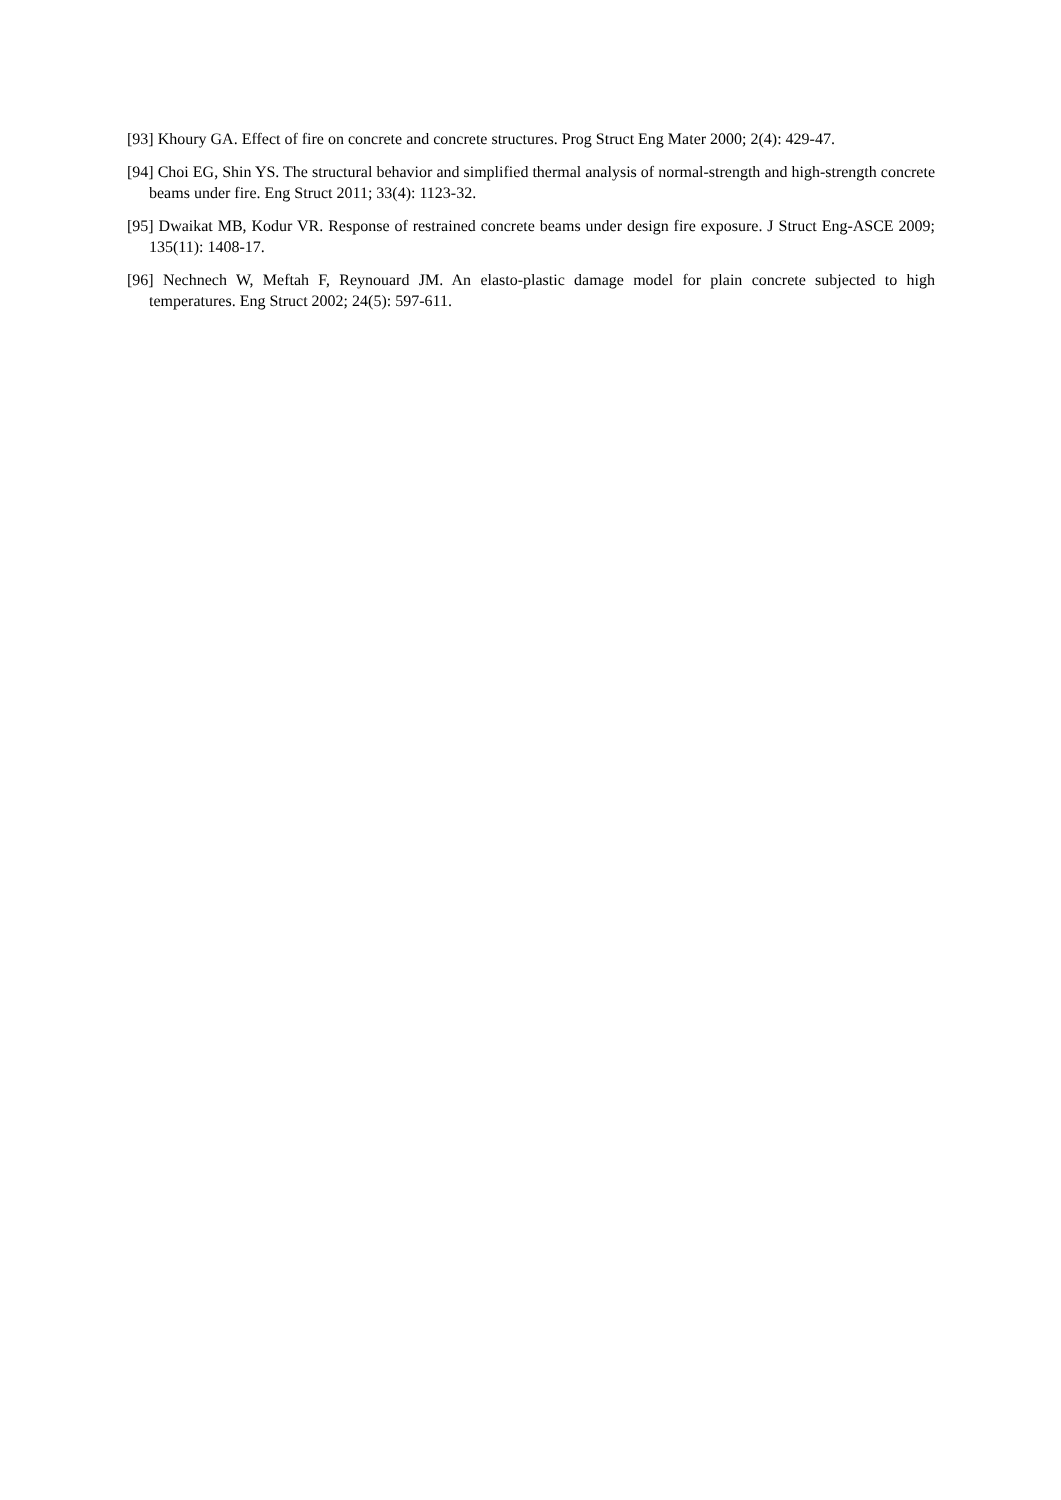[93] Khoury GA. Effect of fire on concrete and concrete structures. Prog Struct Eng Mater 2000; 2(4): 429-47.
[94] Choi EG, Shin YS. The structural behavior and simplified thermal analysis of normal-strength and high-strength concrete beams under fire. Eng Struct 2011; 33(4): 1123-32.
[95] Dwaikat MB, Kodur VR. Response of restrained concrete beams under design fire exposure. J Struct Eng-ASCE 2009; 135(11): 1408-17.
[96] Nechnech W, Meftah F, Reynouard JM. An elasto-plastic damage model for plain concrete subjected to high temperatures. Eng Struct 2002; 24(5): 597-611.